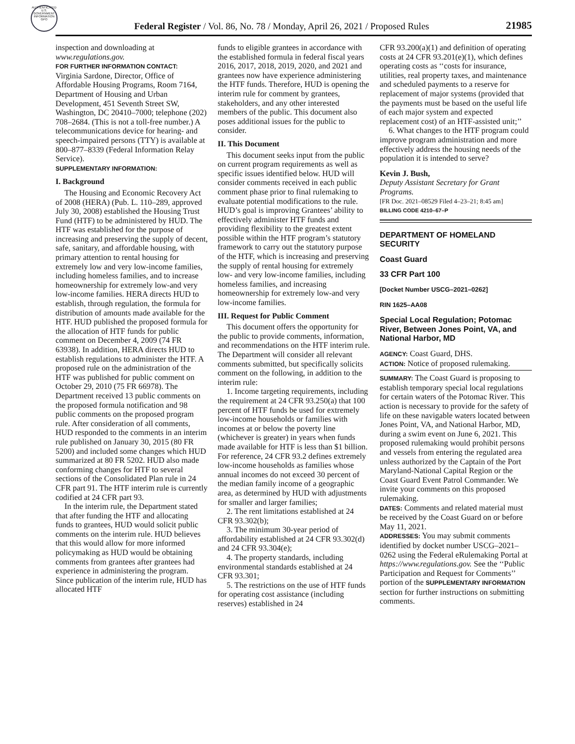AUTHENTICATED U.S. GOVERNMENT INFORMATION GPO
Federal Register / Vol. 86, No. 78 / Monday, April 26, 2021 / Proposed Rules 21985
inspection and downloading at www.regulations.gov.
FOR FURTHER INFORMATION CONTACT:
Virginia Sardone, Director, Office of Affordable Housing Programs, Room 7164, Department of Housing and Urban Development, 451 Seventh Street SW, Washington, DC 20410–7000; telephone (202) 708–2684. (This is not a toll-free number.) A telecommunications device for hearing- and speech-impaired persons (TTY) is available at 800–877–8339 (Federal Information Relay Service).
SUPPLEMENTARY INFORMATION:
I. Background
The Housing and Economic Recovery Act of 2008 (HERA) (Pub. L. 110–289, approved July 30, 2008) established the Housing Trust Fund (HTF) to be administered by HUD. The HTF was established for the purpose of increasing and preserving the supply of decent, safe, sanitary, and affordable housing, with primary attention to rental housing for extremely low and very low-income families, including homeless families, and to increase homeownership for extremely low-and very low-income families. HERA directs HUD to establish, through regulation, the formula for distribution of amounts made available for the HTF. HUD published the proposed formula for the allocation of HTF funds for public comment on December 4, 2009 (74 FR 63938). In addition, HERA directs HUD to establish regulations to administer the HTF. A proposed rule on the administration of the HTF was published for public comment on October 29, 2010 (75 FR 66978). The Department received 13 public comments on the proposed formula notification and 98 public comments on the proposed program rule. After consideration of all comments, HUD responded to the comments in an interim rule published on January 30, 2015 (80 FR 5200) and included some changes which HUD summarized at 80 FR 5202. HUD also made conforming changes for HTF to several sections of the Consolidated Plan rule in 24 CFR part 91. The HTF interim rule is currently codified at 24 CFR part 93.
In the interim rule, the Department stated that after funding the HTF and allocating funds to grantees, HUD would solicit public comments on the interim rule. HUD believes that this would allow for more informed policymaking as HUD would be obtaining comments from grantees after grantees had experience in administering the program. Since publication of the interim rule, HUD has allocated HTF
funds to eligible grantees in accordance with the established formula in federal fiscal years 2016, 2017, 2018, 2019, 2020, and 2021 and grantees now have experience administering the HTF funds. Therefore, HUD is opening the interim rule for comment by grantees, stakeholders, and any other interested members of the public. This document also poses additional issues for the public to consider.
II. This Document
This document seeks input from the public on current program requirements as well as specific issues identified below. HUD will consider comments received in each public comment phase prior to final rulemaking to evaluate potential modifications to the rule. HUD’s goal is improving Grantees’ ability to effectively administer HTF funds and providing flexibility to the greatest extent possible within the HTF program’s statutory framework to carry out the statutory purpose of the HTF, which is increasing and preserving the supply of rental housing for extremely low- and very low-income families, including homeless families, and increasing homeownership for extremely low-and very low-income families.
III. Request for Public Comment
This document offers the opportunity for the public to provide comments, information, and recommendations on the HTF interim rule. The Department will consider all relevant comments submitted, but specifically solicits comment on the following, in addition to the interim rule:
1. Income targeting requirements, including the requirement at 24 CFR 93.250(a) that 100 percent of HTF funds be used for extremely low-income households or families with incomes at or below the poverty line (whichever is greater) in years when funds made available for HTF is less than $1 billion. For reference, 24 CFR 93.2 defines extremely low-income households as families whose annual incomes do not exceed 30 percent of the median family income of a geographic area, as determined by HUD with adjustments for smaller and larger families;
2. The rent limitations established at 24 CFR 93.302(b);
3. The minimum 30-year period of affordability established at 24 CFR 93.302(d) and 24 CFR 93.304(e);
4. The property standards, including environmental standards established at 24 CFR 93.301;
5. The restrictions on the use of HTF funds for operating cost assistance (including reserves) established in 24
CFR 93.200(a)(1) and definition of operating costs at 24 CFR 93.201(e)(1), which defines operating costs as ‘‘costs for insurance, utilities, real property taxes, and maintenance and scheduled payments to a reserve for replacement of major systems (provided that the payments must be based on the useful life of each major system and expected replacement cost) of an HTF-assisted unit;’’
6. What changes to the HTF program could improve program administration and more effectively address the housing needs of the population it is intended to serve?
Kevin J. Bush,
Deputy Assistant Secretary for Grant Programs.
[FR Doc. 2021–08529 Filed 4–23–21; 8:45 am]
BILLING CODE 4210–67–P
DEPARTMENT OF HOMELAND SECURITY
Coast Guard
33 CFR Part 100
[Docket Number USCG–2021–0262]
RIN 1625–AA08
Special Local Regulation; Potomac River, Between Jones Point, VA, and National Harbor, MD
AGENCY: Coast Guard, DHS.
ACTION: Notice of proposed rulemaking.
SUMMARY: The Coast Guard is proposing to establish temporary special local regulations for certain waters of the Potomac River. This action is necessary to provide for the safety of life on these navigable waters located between Jones Point, VA, and National Harbor, MD, during a swim event on June 6, 2021. This proposed rulemaking would prohibit persons and vessels from entering the regulated area unless authorized by the Captain of the Port Maryland-National Capital Region or the Coast Guard Event Patrol Commander. We invite your comments on this proposed rulemaking.
DATES: Comments and related material must be received by the Coast Guard on or before May 11, 2021.
ADDRESSES: You may submit comments identified by docket number USCG–2021–0262 using the Federal eRulemaking Portal at https://www.regulations.gov. See the ‘‘Public Participation and Request for Comments’’ portion of the SUPPLEMENTARY INFORMATION section for further instructions on submitting comments.